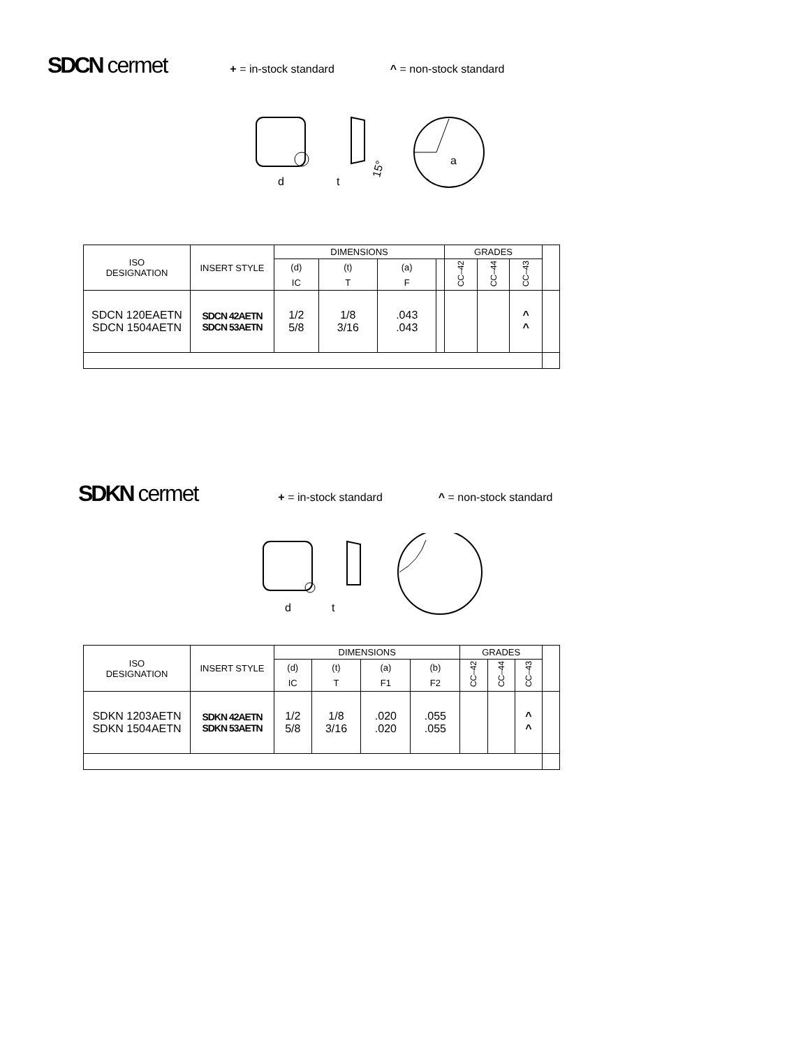SDCN cermet + = in-stock standard ^ = non-stock standard
d
t
15°
a
| ISO DESIGNATION | INSERT STYLE | DIMENSIONS | | | | GRADES | | | |
| | | (d) | (t) | (a) | | CC–42 | CC–44 | CC–43 | |
| | | IC | T | F | | | | | |
| SDCN 120EAETN SDCN 1504AETN | SDCN 42AETN SDCN 53AETN | 1/2 5/8 | 1/8 3/16 | .043 .043 | | | | ^ ^ | |
SDKN cermet + = in-stock standard ^ = non-stock standard
d
t
| ISO DESIGNATION | INSERT STYLE | DIMENSIONS | | | | GRADES | | | |
| | | (d) | (t) | (a) | (b) | CC–42 | CC–44 | CC–43 | |
| | | IC | T | F1 | F2 | | | | |
| SDKN 1203AETN SDKN 1504AETN | SDKN 42AETN SDKN 53AETN | 1/2 5/8 | 1/8 3/16 | .020 .020 | .055 .055 | | | ^ ^ | |